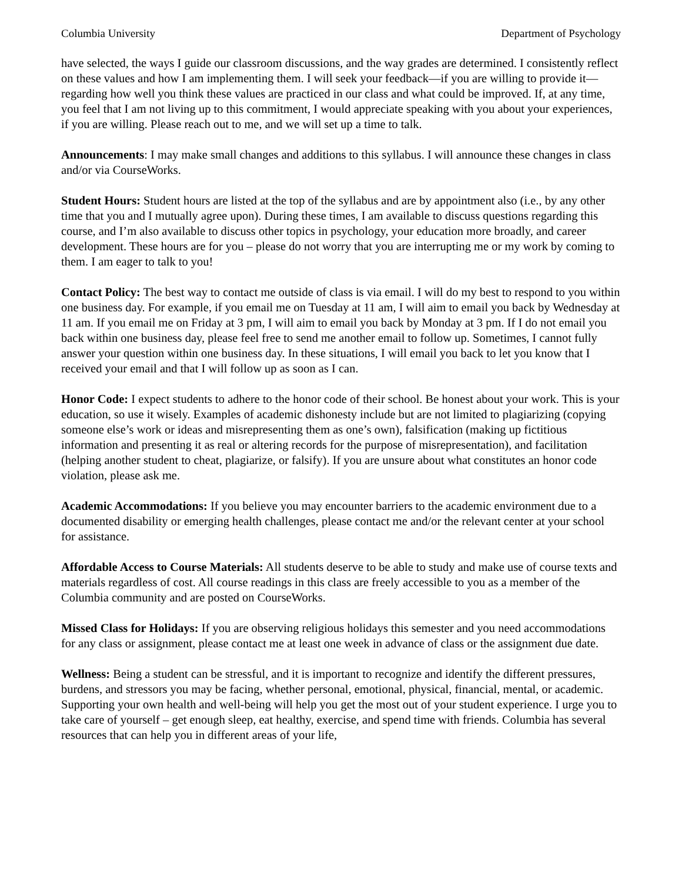Columbia University Department of Psychology
have selected, the ways I guide our classroom discussions, and the way grades are determined. I consistently reflect on these values and how I am implementing them. I will seek your feedback—if you are willing to provide it—regarding how well you think these values are practiced in our class and what could be improved. If, at any time, you feel that I am not living up to this commitment, I would appreciate speaking with you about your experiences, if you are willing. Please reach out to me, and we will set up a time to talk.
Announcements: I may make small changes and additions to this syllabus. I will announce these changes in class and/or via CourseWorks.
Student Hours: Student hours are listed at the top of the syllabus and are by appointment also (i.e., by any other time that you and I mutually agree upon). During these times, I am available to discuss questions regarding this course, and I’m also available to discuss other topics in psychology, your education more broadly, and career development. These hours are for you – please do not worry that you are interrupting me or my work by coming to them. I am eager to talk to you!
Contact Policy: The best way to contact me outside of class is via email. I will do my best to respond to you within one business day. For example, if you email me on Tuesday at 11 am, I will aim to email you back by Wednesday at 11 am. If you email me on Friday at 3 pm, I will aim to email you back by Monday at 3 pm. If I do not email you back within one business day, please feel free to send me another email to follow up. Sometimes, I cannot fully answer your question within one business day. In these situations, I will email you back to let you know that I received your email and that I will follow up as soon as I can.
Honor Code: I expect students to adhere to the honor code of their school. Be honest about your work. This is your education, so use it wisely. Examples of academic dishonesty include but are not limited to plagiarizing (copying someone else’s work or ideas and misrepresenting them as one’s own), falsification (making up fictitious information and presenting it as real or altering records for the purpose of misrepresentation), and facilitation (helping another student to cheat, plagiarize, or falsify). If you are unsure about what constitutes an honor code violation, please ask me.
Academic Accommodations: If you believe you may encounter barriers to the academic environment due to a documented disability or emerging health challenges, please contact me and/or the relevant center at your school for assistance.
Affordable Access to Course Materials: All students deserve to be able to study and make use of course texts and materials regardless of cost. All course readings in this class are freely accessible to you as a member of the Columbia community and are posted on CourseWorks.
Missed Class for Holidays: If you are observing religious holidays this semester and you need accommodations for any class or assignment, please contact me at least one week in advance of class or the assignment due date.
Wellness: Being a student can be stressful, and it is important to recognize and identify the different pressures, burdens, and stressors you may be facing, whether personal, emotional, physical, financial, mental, or academic. Supporting your own health and well-being will help you get the most out of your student experience. I urge you to take care of yourself – get enough sleep, eat healthy, exercise, and spend time with friends. Columbia has several resources that can help you in different areas of your life,